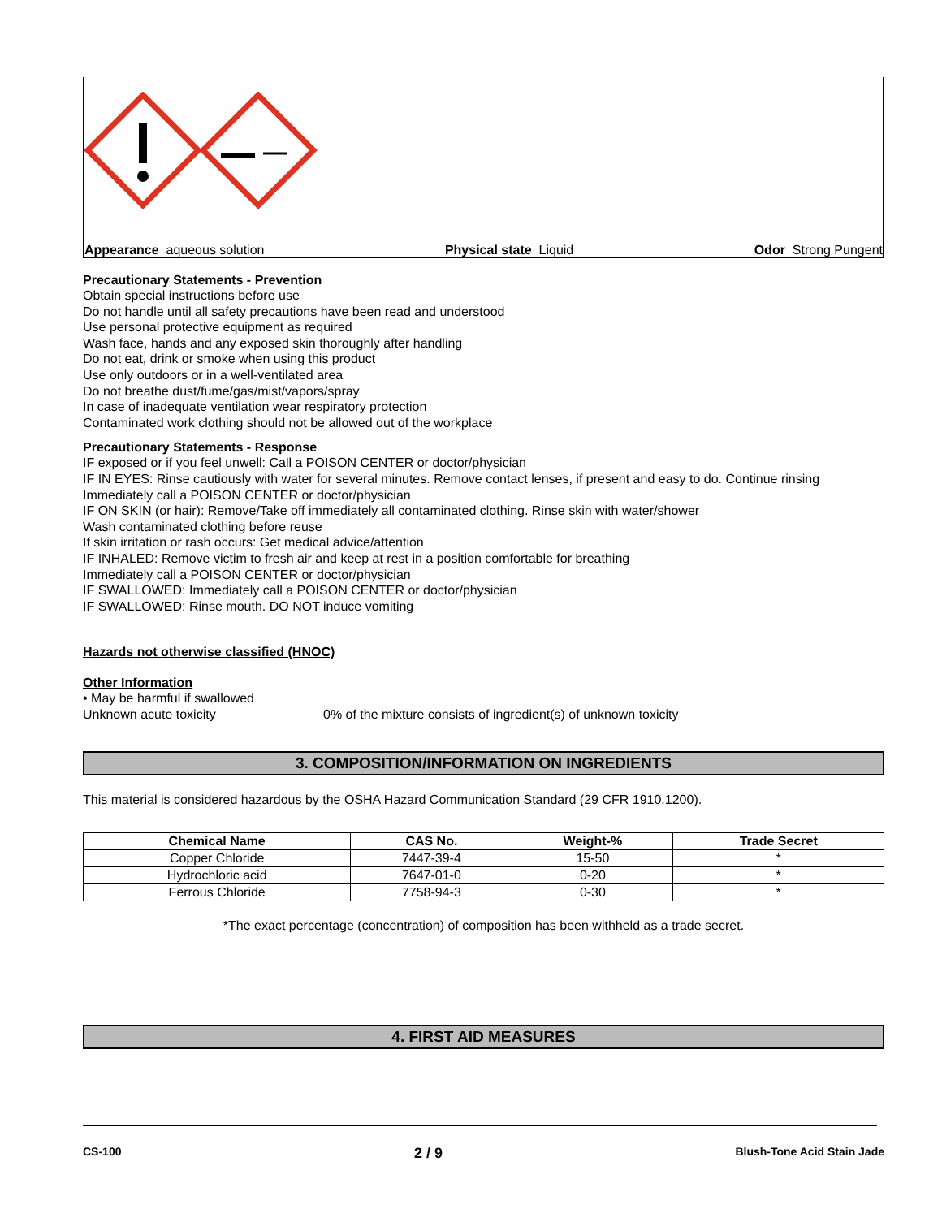Appearance aqueous solution Physical state Liquid Odor Strong Pungent
Precautionary Statements - Prevention
Obtain special instructions before use
Do not handle until all safety precautions have been read and understood
Use personal protective equipment as required
Wash face, hands and any exposed skin thoroughly after handling
Do not eat, drink or smoke when using this product
Use only outdoors or in a well-ventilated area
Do not breathe dust/fume/gas/mist/vapors/spray
In case of inadequate ventilation wear respiratory protection
Contaminated work clothing should not be allowed out of the workplace
Precautionary Statements - Response
IF exposed or if you feel unwell: Call a POISON CENTER or doctor/physician
IF IN EYES: Rinse cautiously with water for several minutes. Remove contact lenses, if present and easy to do. Continue rinsing
Immediately call a POISON CENTER or doctor/physician
IF ON SKIN (or hair): Remove/Take off immediately all contaminated clothing. Rinse skin with water/shower
Wash contaminated clothing before reuse
If skin irritation or rash occurs: Get medical advice/attention
IF INHALED: Remove victim to fresh air and keep at rest in a position comfortable for breathing
Immediately call a POISON CENTER or doctor/physician
IF SWALLOWED: Immediately call a POISON CENTER or doctor/physician
IF SWALLOWED: Rinse mouth. DO NOT induce vomiting
Hazards not otherwise classified (HNOC)
Other Information
• May be harmful if swallowed
Unknown acute toxicity 0% of the mixture consists of ingredient(s) of unknown toxicity
3. COMPOSITION/INFORMATION ON INGREDIENTS
This material is considered hazardous by the OSHA Hazard Communication Standard (29 CFR 1910.1200).
| Chemical Name | CAS No. | Weight-% | Trade Secret |
| --- | --- | --- | --- |
| Copper Chloride | 7447-39-4 | 15-50 | * |
| Hydrochloric acid | 7647-01-0 | 0-20 | * |
| Ferrous Chloride | 7758-94-3 | 0-30 | * |
*The exact percentage (concentration) of composition has been withheld as a trade secret.
4. FIRST AID MEASURES
CS-100 2 / 9 Blush-Tone Acid Stain Jade